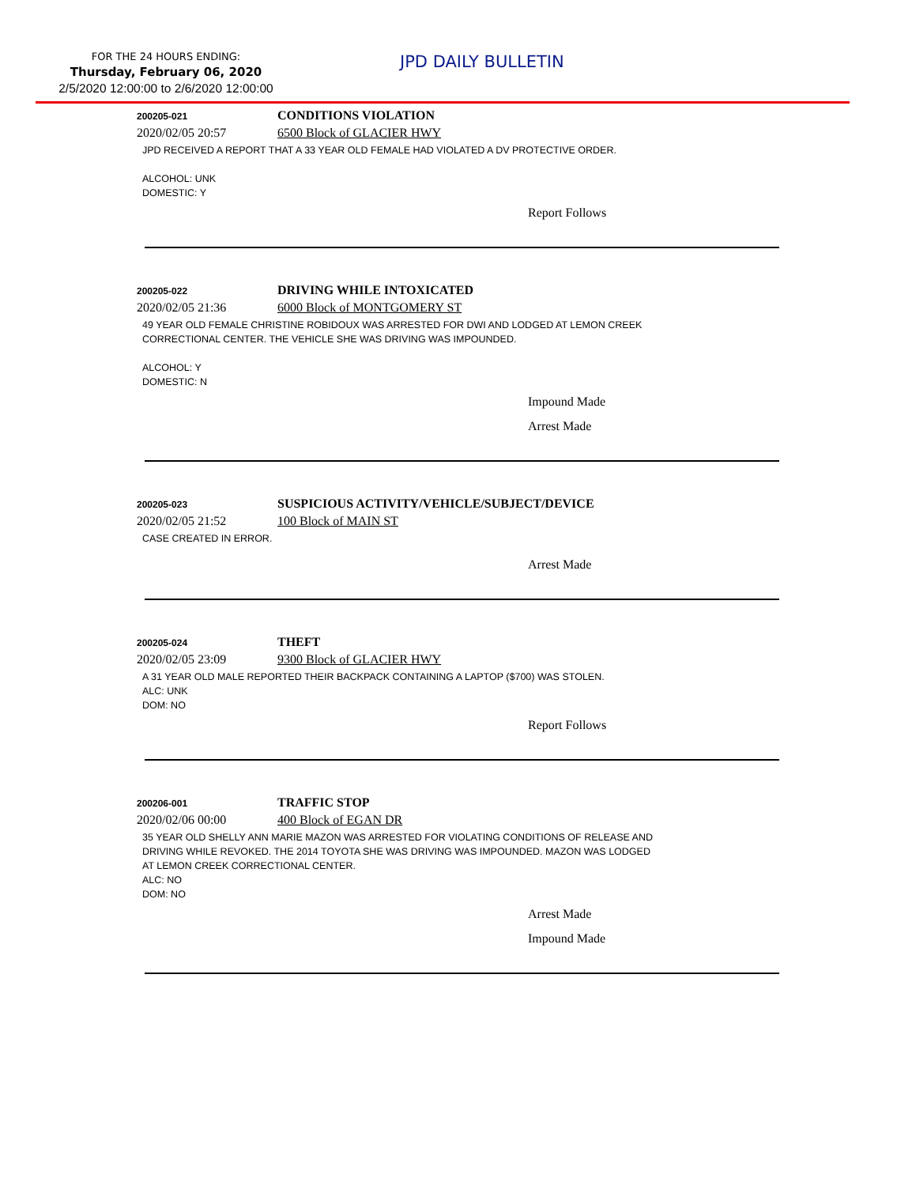FOR THE 24 HOURS ENDING:
Thursday, February 06, 2020
2/5/2020 12:00:00 to 2/6/2020 12:00:00
JPD DAILY BULLETIN
200205-021
CONDITIONS VIOLATION
2020/02/05 20:57 6500 Block of GLACIER HWY
JPD RECEIVED A REPORT THAT A 33 YEAR OLD FEMALE HAD VIOLATED A DV PROTECTIVE ORDER.
ALCOHOL: UNK
DOMESTIC: Y
Report Follows
200205-022
DRIVING WHILE INTOXICATED
2020/02/05 21:36 6000 Block of MONTGOMERY ST
49 YEAR OLD FEMALE CHRISTINE ROBIDOUX WAS ARRESTED FOR DWI AND LODGED AT LEMON CREEK
CORRECTIONAL CENTER. THE VEHICLE SHE WAS DRIVING WAS IMPOUNDED.
ALCOHOL: Y
DOMESTIC: N
Impound Made
Arrest Made
200205-023
SUSPICIOUS ACTIVITY/VEHICLE/SUBJECT/DEVICE
2020/02/05 21:52 100 Block of MAIN ST
CASE CREATED IN ERROR.
Arrest Made
200205-024
THEFT
2020/02/05 23:09 9300 Block of GLACIER HWY
A 31 YEAR OLD MALE REPORTED THEIR BACKPACK CONTAINING A LAPTOP ($700) WAS STOLEN.
ALC: UNK
DOM: NO
Report Follows
200206-001
TRAFFIC STOP
2020/02/06 00:00 400 Block of EGAN DR
35 YEAR OLD SHELLY ANN MARIE MAZON WAS ARRESTED FOR VIOLATING CONDITIONS OF RELEASE AND
DRIVING WHILE REVOKED. THE 2014 TOYOTA SHE WAS DRIVING WAS IMPOUNDED. MAZON WAS LODGED
AT LEMON CREEK CORRECTIONAL CENTER.
ALC: NO
DOM: NO
Arrest Made
Impound Made